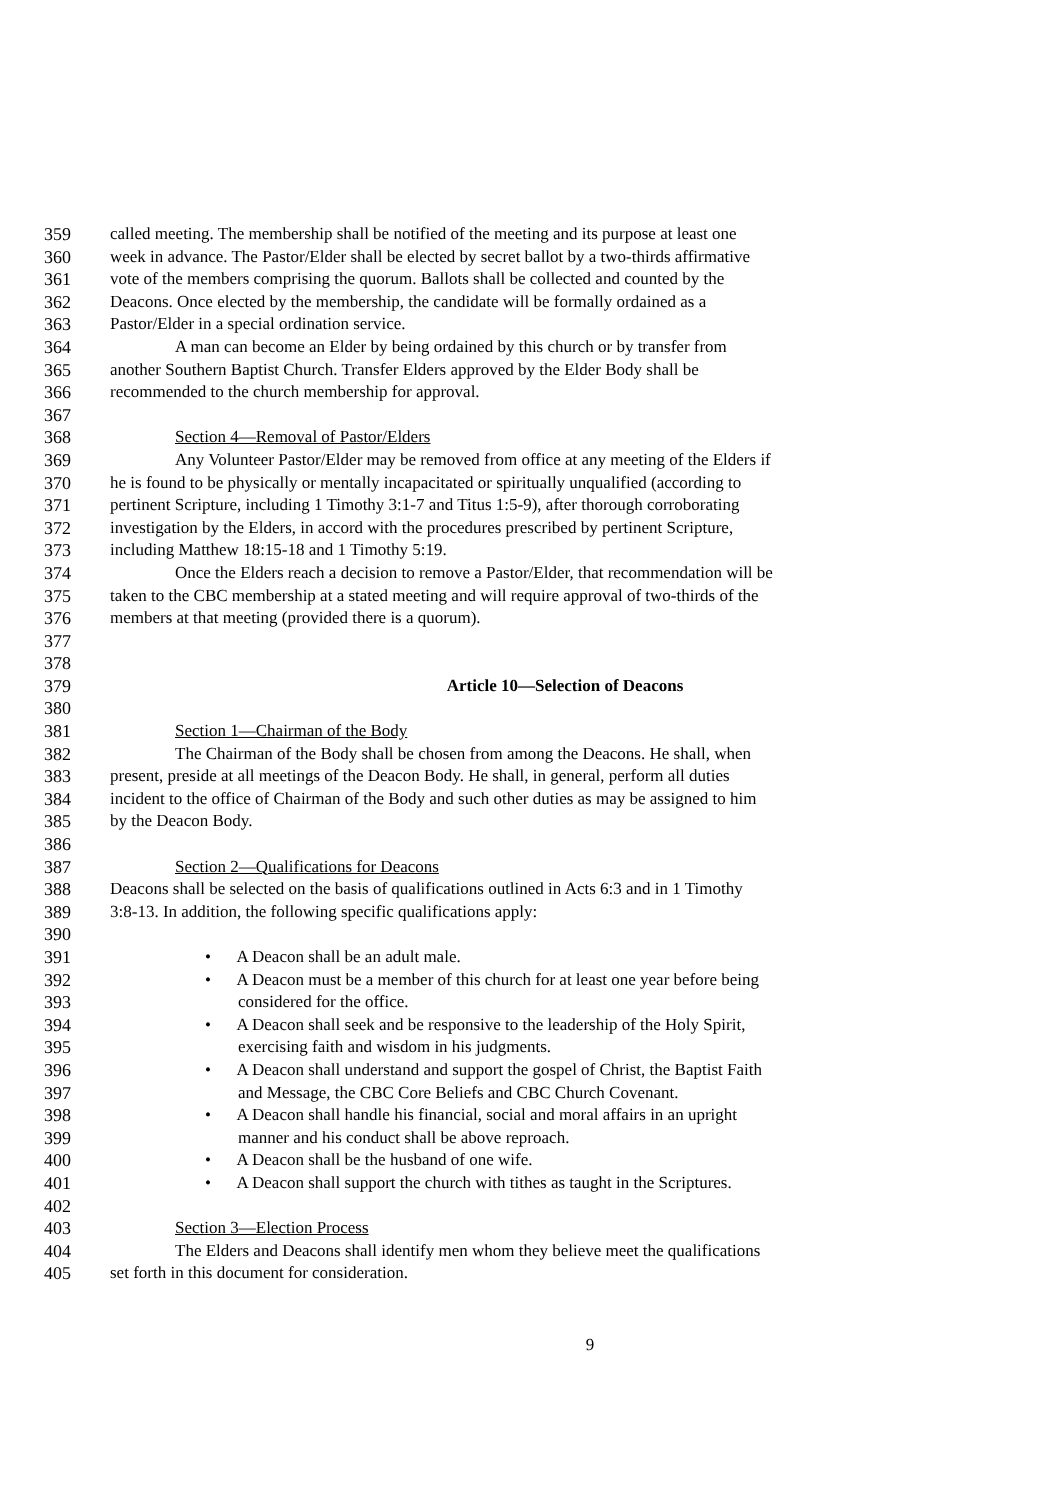359 called meeting. The membership shall be notified of the meeting and its purpose at least one
360 week in advance. The Pastor/Elder shall be elected by secret ballot by a two-thirds affirmative
361 vote of the members comprising the quorum. Ballots shall be collected and counted by the
362 Deacons. Once elected by the membership, the candidate will be formally ordained as a
363 Pastor/Elder in a special ordination service.
364 A man can become an Elder by being ordained by this church or by transfer from
365 another Southern Baptist Church. Transfer Elders approved by the Elder Body shall be
366 recommended to the church membership for approval.
367
368 Section 4—Removal of Pastor/Elders
369 Any Volunteer Pastor/Elder may be removed from office at any meeting of the Elders if
370 he is found to be physically or mentally incapacitated or spiritually unqualified (according to
371 pertinent Scripture, including 1 Timothy 3:1-7 and Titus 1:5-9), after thorough corroborating
372 investigation by the Elders, in accord with the procedures prescribed by pertinent Scripture,
373 including Matthew 18:15-18 and 1 Timothy 5:19.
374 Once the Elders reach a decision to remove a Pastor/Elder, that recommendation will be
375 taken to the CBC membership at a stated meeting and will require approval of two-thirds of the
376 members at that meeting (provided there is a quorum).
377
378
379 Article 10—Selection of Deacons
380
381 Section 1—Chairman of the Body
382 The Chairman of the Body shall be chosen from among the Deacons. He shall, when
383 present, preside at all meetings of the Deacon Body. He shall, in general, perform all duties
384 incident to the office of Chairman of the Body and such other duties as may be assigned to him
385 by the Deacon Body.
386
387 Section 2—Qualifications for Deacons
388 Deacons shall be selected on the basis of qualifications outlined in Acts 6:3 and in 1 Timothy
389 3:8-13. In addition, the following specific qualifications apply:
390
391 • A Deacon shall be an adult male.
392 • A Deacon must be a member of this church for at least one year before being
393 considered for the office.
394 • A Deacon shall seek and be responsive to the leadership of the Holy Spirit,
395 exercising faith and wisdom in his judgments.
396 • A Deacon shall understand and support the gospel of Christ, the Baptist Faith
397 and Message, the CBC Core Beliefs and CBC Church Covenant.
398 • A Deacon shall handle his financial, social and moral affairs in an upright
399 manner and his conduct shall be above reproach.
400 • A Deacon shall be the husband of one wife.
401 • A Deacon shall support the church with tithes as taught in the Scriptures.
402
403 Section 3—Election Process
404 The Elders and Deacons shall identify men whom they believe meet the qualifications
405 set forth in this document for consideration.
9